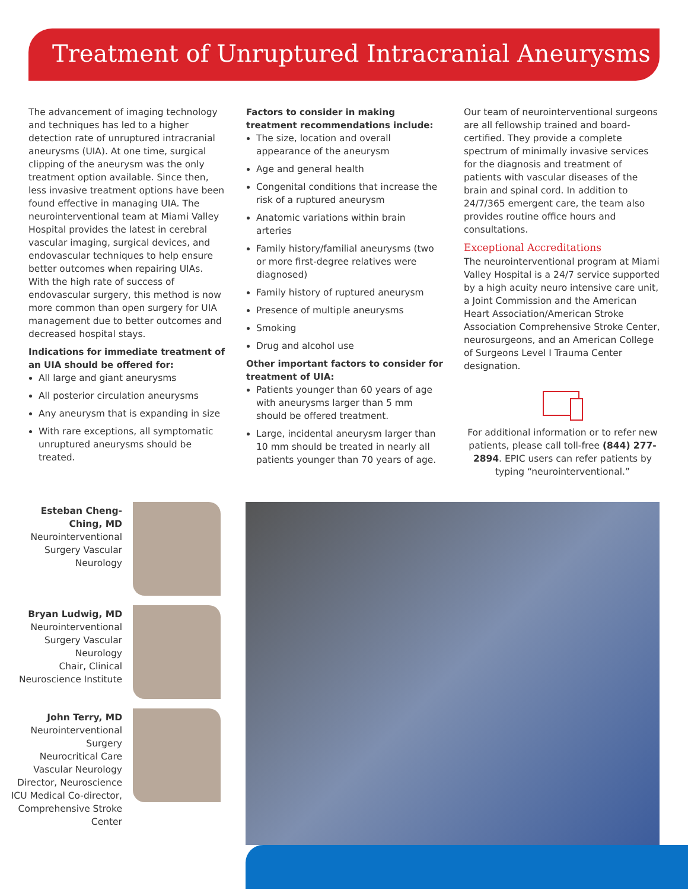Treatment of Unruptured Intracranial Aneurysms
The advancement of imaging technology and techniques has led to a higher detection rate of unruptured intracranial aneurysms (UIA). At one time, surgical clipping of the aneurysm was the only treatment option available. Since then, less invasive treatment options have been found effective in managing UIA. The neurointerventional team at Miami Valley Hospital provides the latest in cerebral vascular imaging, surgical devices, and endovascular techniques to help ensure better outcomes when repairing UIAs. With the high rate of success of endovascular surgery, this method is now more common than open surgery for UIA management due to better outcomes and decreased hospital stays.
Indications for immediate treatment of an UIA should be offered for:
All large and giant aneurysms
All posterior circulation aneurysms
Any aneurysm that is expanding in size
With rare exceptions, all symptomatic unruptured aneurysms should be treated.
Factors to consider in making treatment recommendations include:
The size, location and overall appearance of the aneurysm
Age and general health
Congenital conditions that increase the risk of a ruptured aneurysm
Anatomic variations within brain arteries
Family history/familial aneurysms (two or more first-degree relatives were diagnosed)
Family history of ruptured aneurysm
Presence of multiple aneurysms
Smoking
Drug and alcohol use
Other important factors to consider for treatment of UIA:
Patients younger than 60 years of age with aneurysms larger than 5 mm should be offered treatment.
Large, incidental aneurysm larger than 10 mm should be treated in nearly all patients younger than 70 years of age.
Our team of neurointerventional surgeons are all fellowship trained and board-certified. They provide a complete spectrum of minimally invasive services for the diagnosis and treatment of patients with vascular diseases of the brain and spinal cord. In addition to 24/7/365 emergent care, the team also provides routine office hours and consultations.
Exceptional Accreditations
The neurointerventional program at Miami Valley Hospital is a 24/7 service supported by a high acuity neuro intensive care unit, a Joint Commission and the American Heart Association/American Stroke Association Comprehensive Stroke Center, neurosurgeons, and an American College of Surgeons Level I Trauma Center designation.
For additional information or to refer new patients, please call toll-free (844) 277-2894. EPIC users can refer patients by typing “neurointerventional.”
Esteban Cheng-Ching, MD
Neurointerventional Surgery Vascular Neurology
Bryan Ludwig, MD
Neurointerventional Surgery Vascular Neurology
Chair, Clinical Neuroscience Institute
John Terry, MD
Neurointerventional Surgery
Neurocritical Care
Vascular Neurology
Director, Neuroscience ICU Medical Co-director, Comprehensive Stroke Center